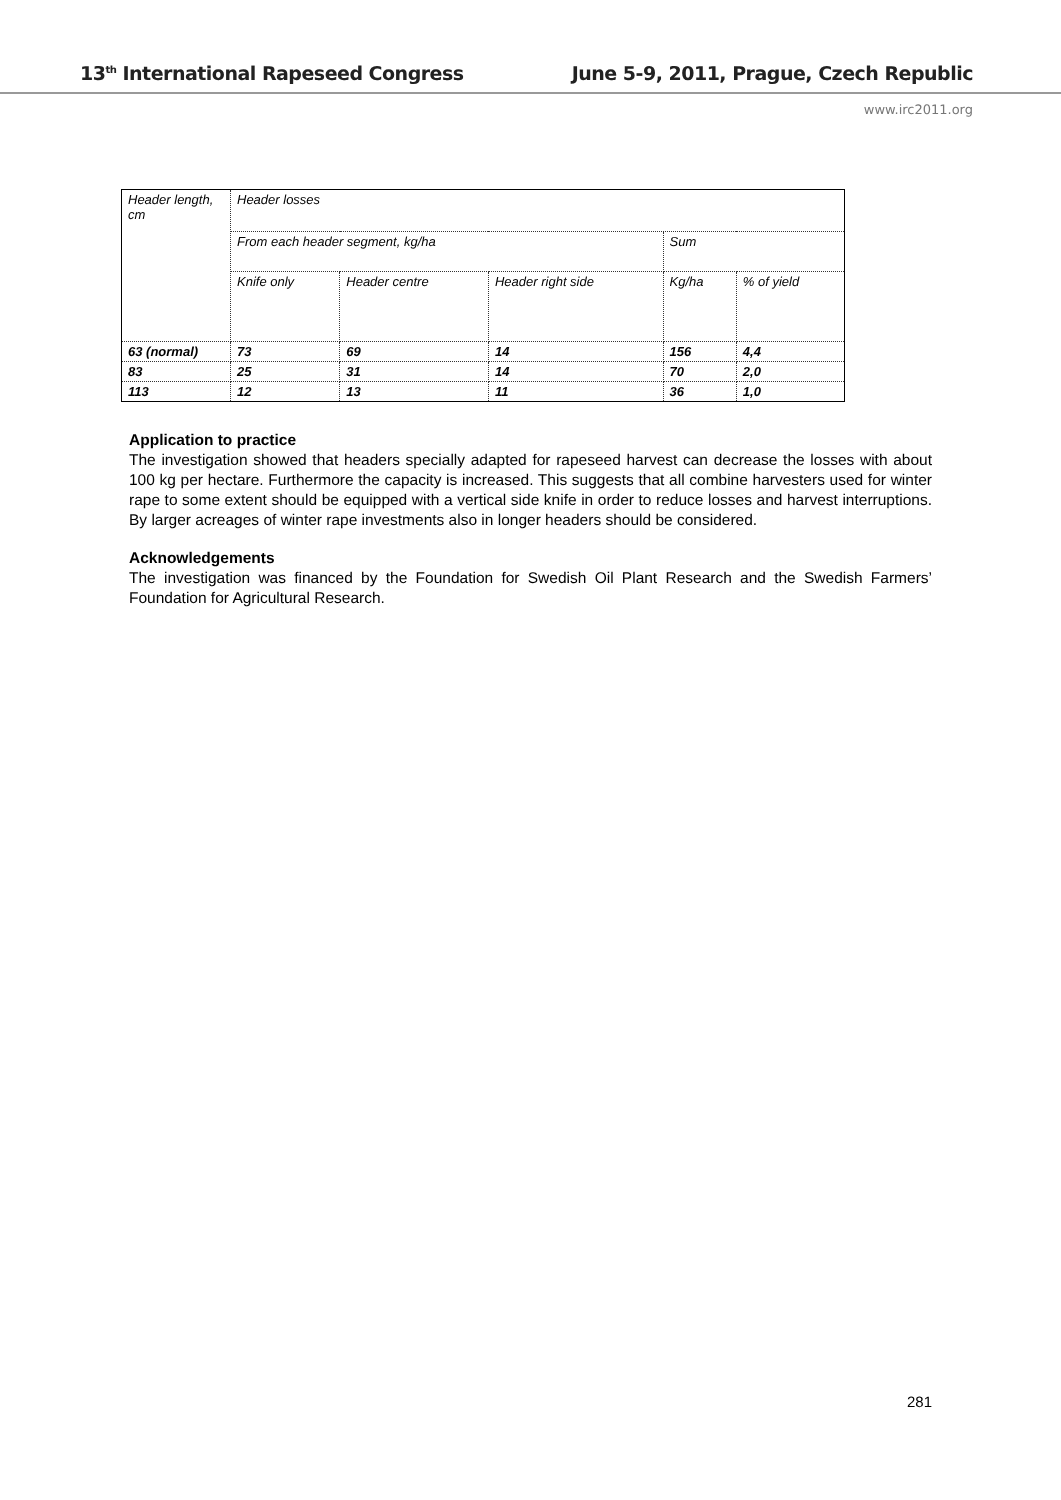13<sup>th</sup> International Rapeseed Congress June 5-9, 2011, Prague, Czech Republic
www.irc2011.org
| Header length, cm | Header losses | | | | |
| | From each header segment, kg/ha | | | Sum | |
| | Knife only | Header centre | Header right side | Kg/ha | % of yield |
| 63 (normal) | 73 | 69 | 14 | 156 | 4,4 |
| 83 | 25 | 31 | 14 | 70 | 2,0 |
| 113 | 12 | 13 | 11 | 36 | 1,0 |
Application to practice
The investigation showed that headers specially adapted for rapeseed harvest can decrease the losses with about 100 kg per hectare. Furthermore the capacity is increased. This suggests that all combine harvesters used for winter rape to some extent should be equipped with a vertical side knife in order to reduce losses and harvest interruptions. By larger acreages of winter rape investments also in longer headers should be considered.
Acknowledgements
The investigation was financed by the Foundation for Swedish Oil Plant Research and the Swedish Farmers’ Foundation for Agricultural Research.
281